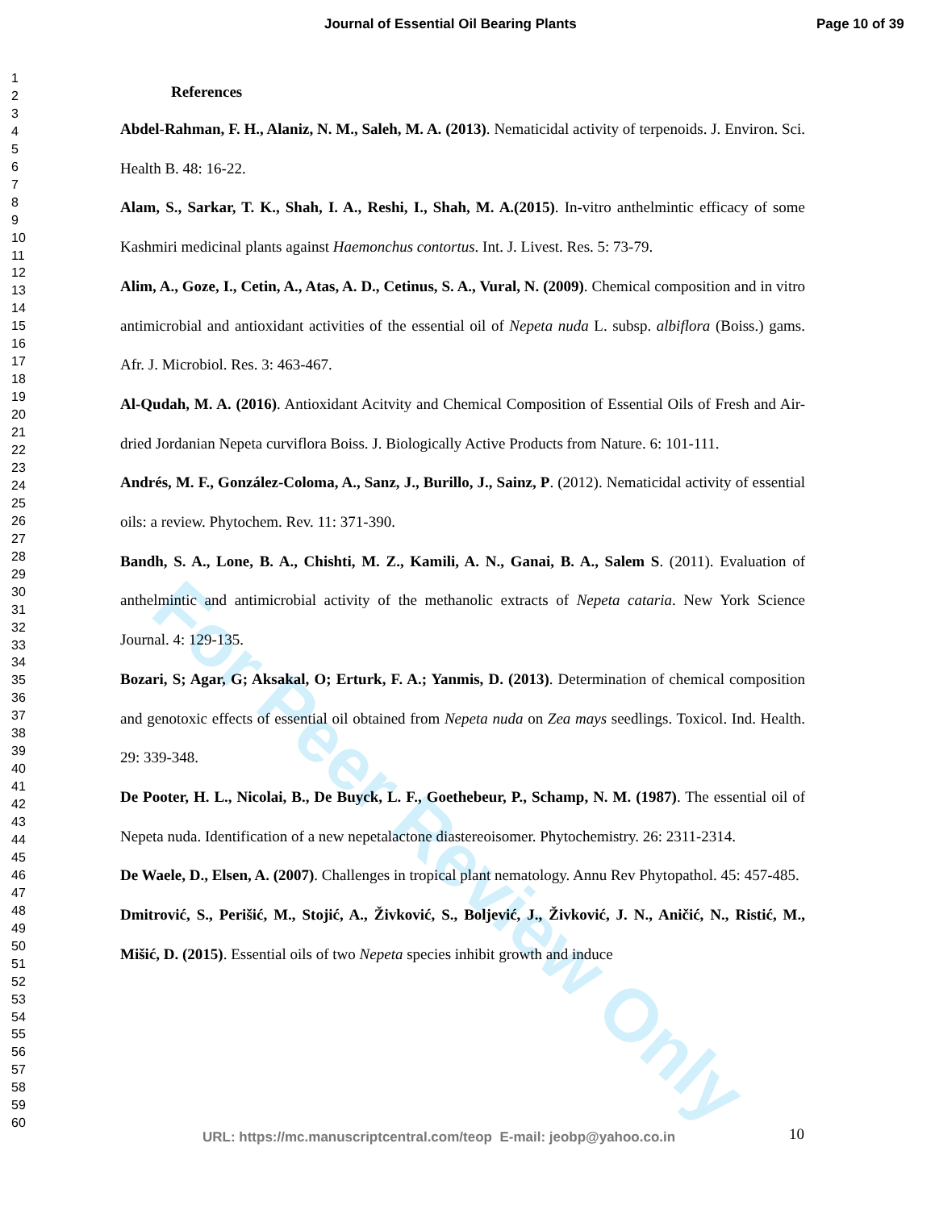For Peer Review Only
Journal of Essential Oil Bearing Plants Page 10 of 39
1
2
3
4
5
6
7
8
9
10
11
12
13
14
15
16
17
18
19
20
21
22
23
24
25
26
27
28
29
30
31
32
33
34
35
36
37
38
39
40
41
42
43
44
45
46
47
48
49
50
51
52
53
54
55
56
57
58
59
60
References
Abdel-Rahman, F. H., Alaniz, N. M., Saleh, M. A. (2013). Nematicidal activity of terpenoids. J. Environ. Sci. Health B. 48: 16-22.
Alam, S., Sarkar, T. K., Shah, I. A., Reshi, I., Shah, M. A.(2015). In-vitro anthelmintic efficacy of some Kashmiri medicinal plants against Haemonchus contortus. Int. J. Livest. Res. 5: 73-79.
Alim, A., Goze, I., Cetin, A., Atas, A. D., Cetinus, S. A., Vural, N. (2009). Chemical composition and in vitro antimicrobial and antioxidant activities of the essential oil of Nepeta nuda L. subsp. albiflora (Boiss.) gams. Afr. J. Microbiol. Res. 3: 463-467.
Al-Qudah, M. A. (2016). Antioxidant Acitvity and Chemical Composition of Essential Oils of Fresh and Air-dried Jordanian Nepeta curviflora Boiss. J. Biologically Active Products from Nature. 6: 101-111.
Andrés, M. F., González-Coloma, A., Sanz, J., Burillo, J., Sainz, P. (2012). Nematicidal activity of essential oils: a review. Phytochem. Rev. 11: 371-390.
Bandh, S. A., Lone, B. A., Chishti, M. Z., Kamili, A. N., Ganai, B. A., Salem S. (2011). Evaluation of anthelmintic and antimicrobial activity of the methanolic extracts of Nepeta cataria. New York Science Journal. 4: 129-135.
Bozari, S; Agar, G; Aksakal, O; Erturk, F. A.; Yanmis, D. (2013). Determination of chemical composition and genotoxic effects of essential oil obtained from Nepeta nuda on Zea mays seedlings. Toxicol. Ind. Health. 29: 339-348.
De Pooter, H. L., Nicolai, B., De Buyck, L. F., Goethebeur, P., Schamp, N. M. (1987). The essential oil of Nepeta nuda. Identification of a new nepetalactone diastereoisomer. Phytochemistry. 26: 2311-2314.
De Waele, D., Elsen, A. (2007). Challenges in tropical plant nematology. Annu Rev Phytopathol. 45: 457-485.
Dmitrović, S., Perišić, M., Stojić, A., Živković, S., Boljević, J., Živković, J. N., Aničić, N., Ristić, M., Mišić, D. (2015). Essential oils of two Nepeta species inhibit growth and induce
10
URL: https://mc.manuscriptcentral.com/teop E-mail: jeobp@yahoo.co.in